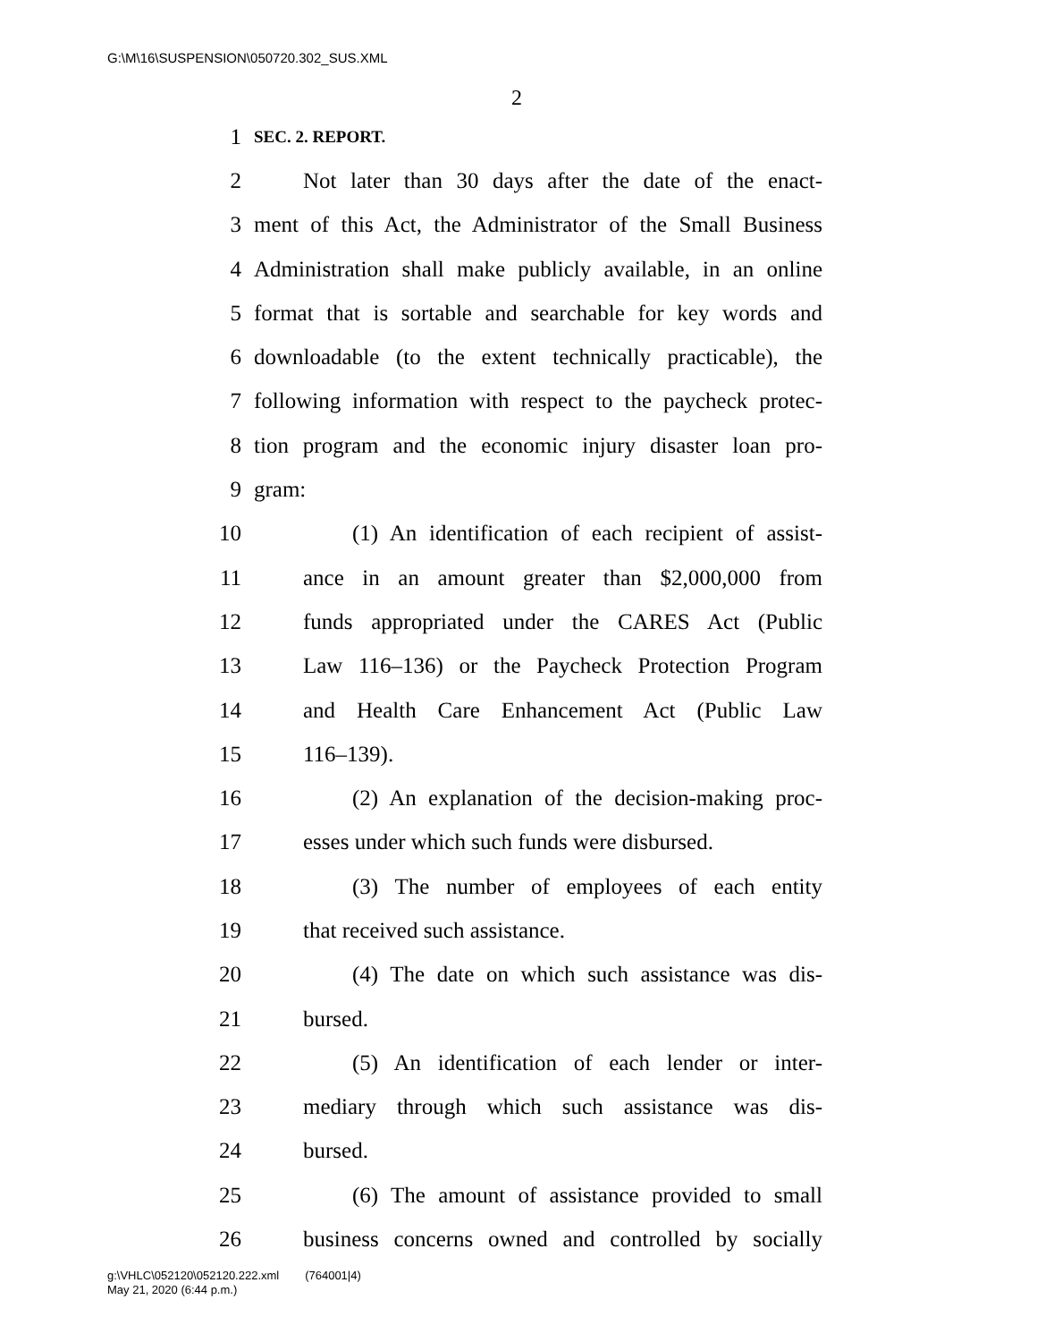G:\M\16\SUSPENSION\050720.302_SUS.XML
2
1 SEC. 2. REPORT.
2 Not later than 30 days after the date of the enact-
3 ment of this Act, the Administrator of the Small Business
4 Administration shall make publicly available, in an online
5 format that is sortable and searchable for key words and
6 downloadable (to the extent technically practicable), the
7 following information with respect to the paycheck protec-
8 tion program and the economic injury disaster loan pro-
9 gram:
10 (1) An identification of each recipient of assist-
11 ance in an amount greater than $2,000,000 from
12 funds appropriated under the CARES Act (Public
13 Law 116–136) or the Paycheck Protection Program
14 and Health Care Enhancement Act (Public Law
15 116–139).
16 (2) An explanation of the decision-making proc-
17 esses under which such funds were disbursed.
18 (3) The number of employees of each entity
19 that received such assistance.
20 (4) The date on which such assistance was dis-
21 bursed.
22 (5) An identification of each lender or inter-
23 mediary through which such assistance was dis-
24 bursed.
25 (6) The amount of assistance provided to small
26 business concerns owned and controlled by socially
g:\VHLC\052120\052120.222.xml (764001|4)
May 21, 2020 (6:44 p.m.)